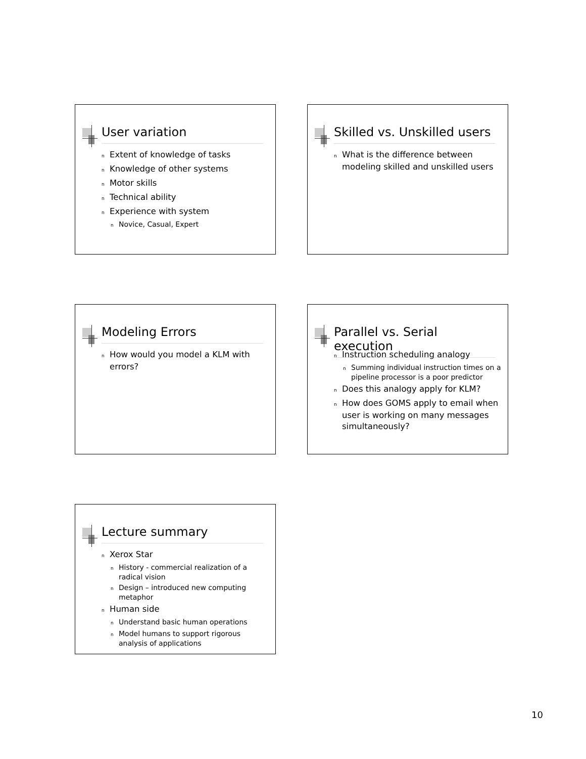User variation
n Extent of knowledge of tasks
n Knowledge of other systems
n Motor skills
n Technical ability
n Experience with system
n Novice, Casual, Expert
Skilled vs. Unskilled users
n What is the difference between modeling skilled and unskilled users
Modeling Errors
n How would you model a KLM with errors?
Parallel vs. Serial execution
n Instruction scheduling analogy
n Summing individual instruction times on a pipeline processor is a poor predictor
n Does this analogy apply for KLM?
n How does GOMS apply to email when user is working on many messages simultaneously?
Lecture summary
n Xerox Star
n History - commercial realization of a radical vision
n Design – introduced new computing metaphor
n Human side
n Understand basic human operations
n Model humans to support rigorous analysis of applications
10